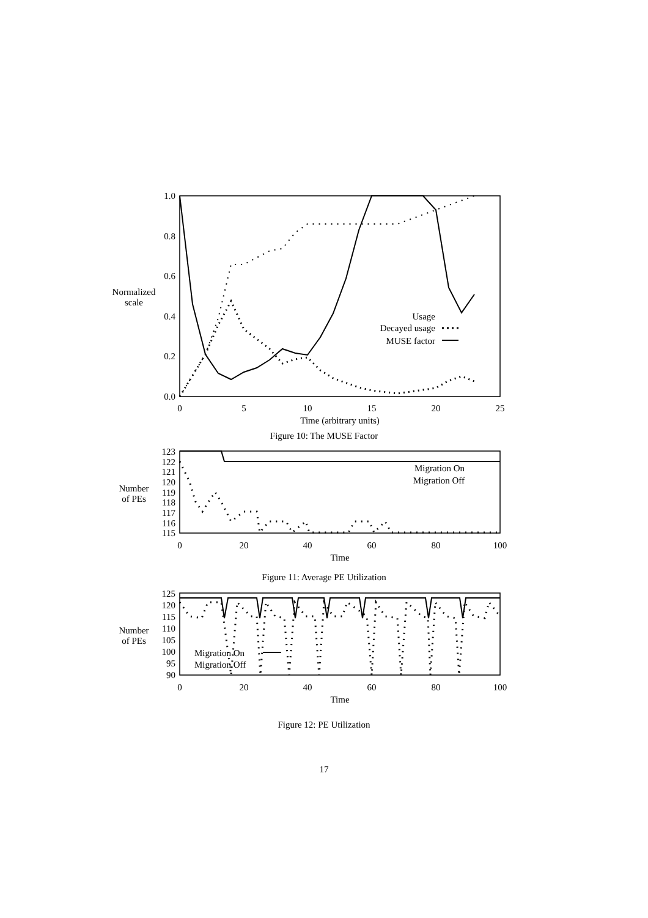1.0
0.8
0.6
0.4
0.2
0.0
0
5
10
15
20
25
Time (arbitrary units)
Normalized
scale
Usage
Decayed usage
MUSE factor
Figure 10: The MUSE Factor
123
122
121
120
119
118
117
116
115
0
20
40
60
80
100
Time
Number
of PEs
Migration On
Migration Off
Figure 11: Average PE Utilization
125
120
115
110
105
100
95
90
0
20
40
60
80
100
Time
Number
of PEs
Migration On
Migration Off
Figure 12: PE Utilization
17